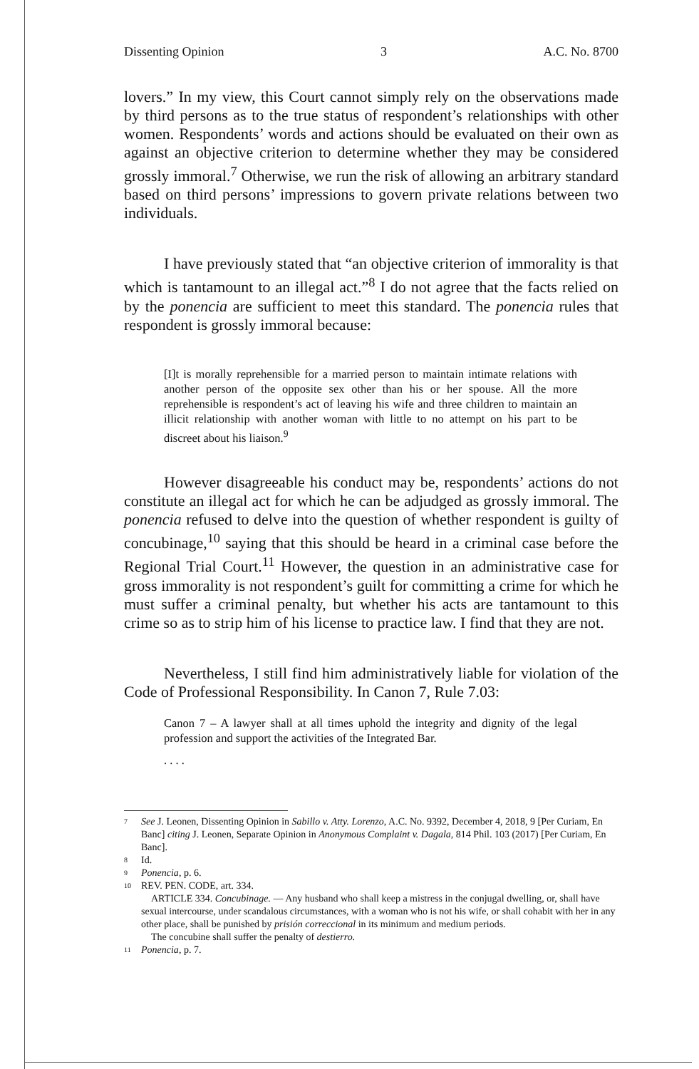Dissenting Opinion 3 A.C. No. 8700
lovers.” In my view, this Court cannot simply rely on the observations made by third persons as to the true status of respondent’s relationships with other women. Respondents’ words and actions should be evaluated on their own as against an objective criterion to determine whether they may be considered grossly immoral.<sup>7</sup> Otherwise, we run the risk of allowing an arbitrary standard based on third persons’ impressions to govern private relations between two individuals.
I have previously stated that “an objective criterion of immorality is that which is tantamount to an illegal act.”<sup>8</sup> I do not agree that the facts relied on by the ponencia are sufficient to meet this standard. The ponencia rules that respondent is grossly immoral because:
[I]t is morally reprehensible for a married person to maintain intimate relations with another person of the opposite sex other than his or her spouse. All the more reprehensible is respondent’s act of leaving his wife and three children to maintain an illicit relationship with another woman with little to no attempt on his part to be discreet about his liaison.<sup>9</sup>
However disagreeable his conduct may be, respondents’ actions do not constitute an illegal act for which he can be adjudged as grossly immoral. The ponencia refused to delve into the question of whether respondent is guilty of concubinage,<sup>10</sup> saying that this should be heard in a criminal case before the Regional Trial Court.<sup>11</sup> However, the question in an administrative case for gross immorality is not respondent’s guilt for committing a crime for which he must suffer a criminal penalty, but whether his acts are tantamount to this crime so as to strip him of his license to practice law. I find that they are not.
Nevertheless, I still find him administratively liable for violation of the Code of Professional Responsibility. In Canon 7, Rule 7.03:
Canon 7 – A lawyer shall at all times uphold the integrity and dignity of the legal profession and support the activities of the Integrated Bar.
. . . .
7 See J. Leonen, Dissenting Opinion in Sabillo v. Atty. Lorenzo, A.C. No. 9392, December 4, 2018, 9 [Per Curiam, En Banc] citing J. Leonen, Separate Opinion in Anonymous Complaint v. Dagala, 814 Phil. 103 (2017) [Per Curiam, En Banc].
8 Id.
9 Ponencia, p. 6.
10 REV. PEN. CODE, art. 334.
ARTICLE 334. Concubinage. — Any husband who shall keep a mistress in the conjugal dwelling, or, shall have sexual intercourse, under scandalous circumstances, with a woman who is not his wife, or shall cohabit with her in any other place, shall be punished by prisión correccional in its minimum and medium periods.
The concubine shall suffer the penalty of destierro.
11 Ponencia, p. 7.